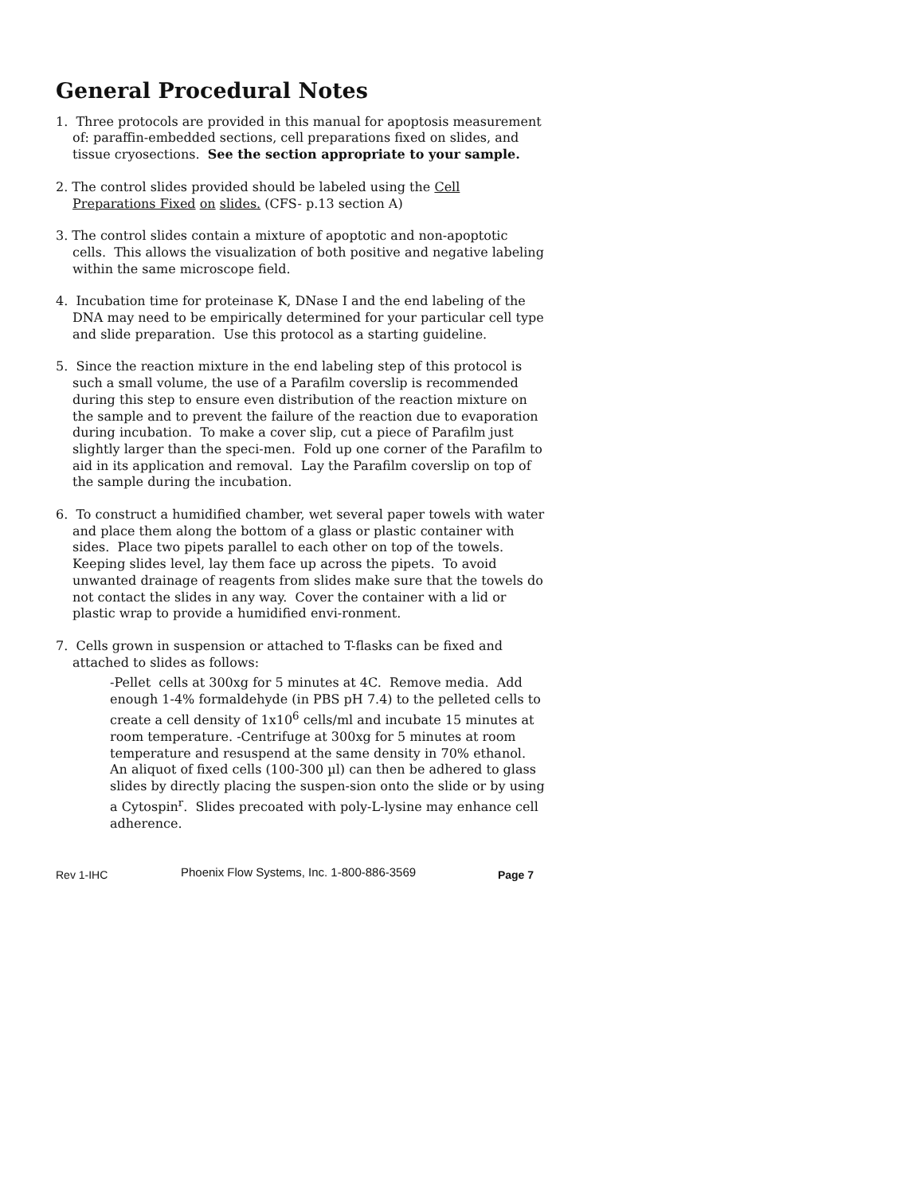General Procedural Notes
1. Three protocols are provided in this manual for apoptosis measurement of: paraffin-embedded sections, cell preparations fixed on slides, and tissue cryosections. See the section appropriate to your sample.
2. The control slides provided should be labeled using the Cell Preparations Fixed on slides. (CFS- p.13 section A)
3. The control slides contain a mixture of apoptotic and non-apoptotic cells. This allows the visualization of both positive and negative labeling within the same microscope field.
4. Incubation time for proteinase K, DNase I and the end labeling of the DNA may need to be empirically determined for your particular cell type and slide preparation. Use this protocol as a starting guideline.
5. Since the reaction mixture in the end labeling step of this protocol is such a small volume, the use of a Parafilm coverslip is recommended during this step to ensure even distribution of the reaction mixture on the sample and to prevent the failure of the reaction due to evaporation during incubation. To make a cover slip, cut a piece of Parafilm just slightly larger than the speci-men. Fold up one corner of the Parafilm to aid in its application and removal. Lay the Parafilm coverslip on top of the sample during the incubation.
6. To construct a humidified chamber, wet several paper towels with water and place them along the bottom of a glass or plastic container with sides. Place two pipets parallel to each other on top of the towels. Keeping slides level, lay them face up across the pipets. To avoid unwanted drainage of reagents from slides make sure that the towels do not contact the slides in any way. Cover the container with a lid or plastic wrap to provide a humidified envi-ronment.
7. Cells grown in suspension or attached to T-flasks can be fixed and attached to slides as follows:
-Pellet cells at 300xg for 5 minutes at 4C. Remove media. Add enough 1-4% formaldehyde (in PBS pH 7.4) to the pelleted cells to create a cell density of 1x10<sup>6</sup> cells/ml and incubate 15 minutes at room temperature. -Centrifuge at 300xg for 5 minutes at room temperature and resuspend at the same density in 70% ethanol. An aliquot of fixed cells (100-300 µl) can then be adhered to glass slides by directly placing the suspen-sion onto the slide or by using a Cytospin<sup>r</sup>. Slides precoated with poly-L-lysine may enhance cell adherence.
Rev 1-IHC Phoenix Flow Systems, Inc. 1-800-886-3569 Page 7